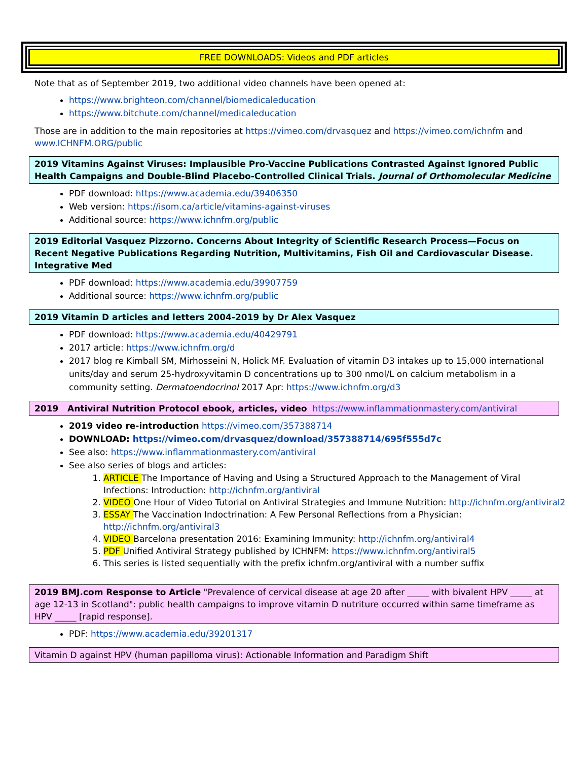FREE DOWNLOADS: Videos and PDF articles
Note that as of September 2019, two additional video channels have been opened at:
https://www.brighteon.com/channel/biomedicaleducation
https://www.bitchute.com/channel/medicaleducation
Those are in addition to the main repositories at https://vimeo.com/drvasquez and https://vimeo.com/ichnfm and www.ICHNFM.ORG/public
2019 Vitamins Against Viruses: Implausible Pro-Vaccine Publications Contrasted Against Ignored Public Health Campaigns and Double-Blind Placebo-Controlled Clinical Trials. Journal of Orthomolecular Medicine
PDF download: https://www.academia.edu/39406350
Web version: https://isom.ca/article/vitamins-against-viruses
Additional source: https://www.ichnfm.org/public
2019 Editorial Vasquez Pizzorno. Concerns About Integrity of Scientific Research Process—Focus on Recent Negative Publications Regarding Nutrition, Multivitamins, Fish Oil and Cardiovascular Disease. Integrative Med
PDF download: https://www.academia.edu/39907759
Additional source: https://www.ichnfm.org/public
2019 Vitamin D articles and letters 2004-2019 by Dr Alex Vasquez
PDF download: https://www.academia.edu/40429791
2017 article: https://www.ichnfm.org/d
2017 blog re Kimball SM, Mirhosseini N, Holick MF. Evaluation of vitamin D3 intakes up to 15,000 international units/day and serum 25-hydroxyvitamin D concentrations up to 300 nmol/L on calcium metabolism in a community setting. Dermatoendocrinol 2017 Apr: https://www.ichnfm.org/d3
2019 Antiviral Nutrition Protocol ebook, articles, video https://www.inflammationmastery.com/antiviral
2019 video re-introduction https://vimeo.com/357388714
DOWNLOAD: https://vimeo.com/drvasquez/download/357388714/695f555d7c
See also: https://www.inflammationmastery.com/antiviral
See also series of blogs and articles:
1. ARTICLE The Importance of Having and Using a Structured Approach to the Management of Viral Infections: Introduction: http://ichnfm.org/antiviral
2. VIDEO One Hour of Video Tutorial on Antiviral Strategies and Immune Nutrition: http://ichnfm.org/antiviral2
3. ESSAY The Vaccination Indoctrination: A Few Personal Reflections from a Physician: http://ichnfm.org/antiviral3
4. VIDEO Barcelona presentation 2016: Examining Immunity: http://ichnfm.org/antiviral4
5. PDF Unified Antiviral Strategy published by ICHNFM: https://www.ichnfm.org/antiviral5
6. This series is listed sequentially with the prefix ichnfm.org/antiviral with a number suffix
2019 BMJ.com Response to Article "Prevalence of cervical disease at age 20 after _____ with bivalent HPV _____ at age 12-13 in Scotland": public health campaigns to improve vitamin D nutriture occurred within same timeframe as HPV _____ [rapid response].
PDF: https://www.academia.edu/39201317
Vitamin D against HPV (human papilloma virus): Actionable Information and Paradigm Shift